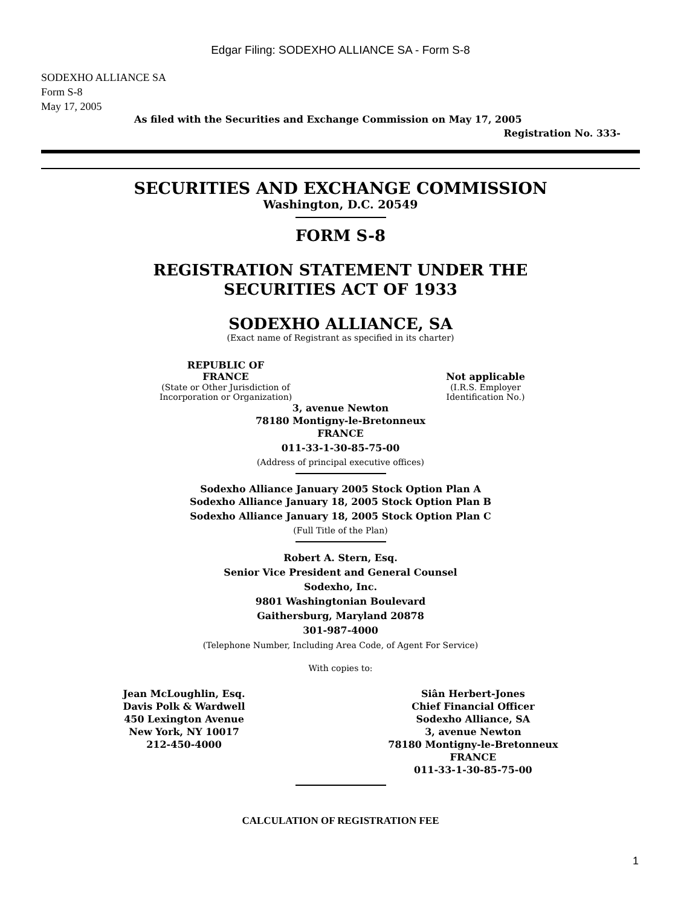Edgar Filing: SODEXHO ALLIANCE SA - Form S-8
SODEXHO ALLIANCE SA
Form S-8
May 17, 2005
As filed with the Securities and Exchange Commission on May 17, 2005
Registration No. 333-
SECURITIES AND EXCHANGE COMMISSION
Washington, D.C. 20549
FORM S-8
REGISTRATION STATEMENT UNDER THE
SECURITIES ACT OF 1933
SODEXHO ALLIANCE, SA
(Exact name of Registrant as specified in its charter)
REPUBLIC OF
FRANCE
(State or Other Jurisdiction of
Incorporation or Organization)
Not applicable
(I.R.S. Employer
Identification No.)
3, avenue Newton
78180 Montigny-le-Bretonneux
FRANCE
011-33-1-30-85-75-00
(Address of principal executive offices)
Sodexho Alliance January 2005 Stock Option Plan A
Sodexho Alliance January 18, 2005 Stock Option Plan B
Sodexho Alliance January 18, 2005 Stock Option Plan C
(Full Title of the Plan)
Robert A. Stern, Esq.
Senior Vice President and General Counsel
Sodexho, Inc.
9801 Washingtonian Boulevard
Gaithersburg, Maryland 20878
301-987-4000
(Telephone Number, Including Area Code, of Agent For Service)
With copies to:
Jean McLoughlin, Esq.
Davis Polk & Wardwell
450 Lexington Avenue
New York, NY 10017
212-450-4000
Siân Herbert-Jones
Chief Financial Officer
Sodexho Alliance, SA
3, avenue Newton
78180 Montigny-le-Bretonneux
FRANCE
011-33-1-30-85-75-00
CALCULATION OF REGISTRATION FEE
1